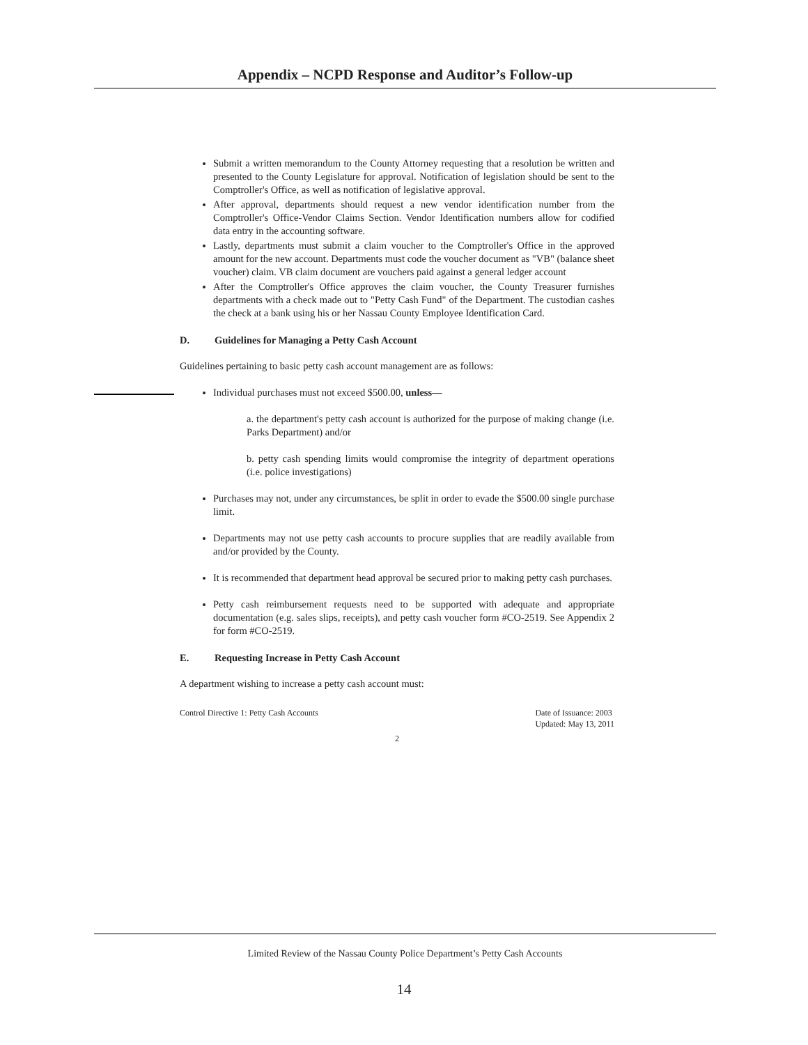Appendix – NCPD Response and Auditor’s Follow-up
Submit a written memorandum to the County Attorney requesting that a resolution be written and presented to the County Legislature for approval. Notification of legislation should be sent to the Comptroller's Office, as well as notification of legislative approval.
After approval, departments should request a new vendor identification number from the Comptroller's Office-Vendor Claims Section. Vendor Identification numbers allow for codified data entry in the accounting software.
Lastly, departments must submit a claim voucher to the Comptroller's Office in the approved amount for the new account. Departments must code the voucher document as "VB" (balance sheet voucher) claim. VB claim document are vouchers paid against a general ledger account
After the Comptroller's Office approves the claim voucher, the County Treasurer furnishes departments with a check made out to "Petty Cash Fund" of the Department. The custodian cashes the check at a bank using his or her Nassau County Employee Identification Card.
D. Guidelines for Managing a Petty Cash Account
Guidelines pertaining to basic petty cash account management are as follows:
Individual purchases must not exceed $500.00, unless—
a. the department's petty cash account is authorized for the purpose of making change (i.e. Parks Department) and/or
b. petty cash spending limits would compromise the integrity of department operations (i.e. police investigations)
Purchases may not, under any circumstances, be split in order to evade the $500.00 single purchase limit.
Departments may not use petty cash accounts to procure supplies that are readily available from and/or provided by the County.
It is recommended that department head approval be secured prior to making petty cash purchases.
Petty cash reimbursement requests need to be supported with adequate and appropriate documentation (e.g. sales slips, receipts), and petty cash voucher form #CO-2519. See Appendix 2 for form #CO-2519.
E. Requesting Increase in Petty Cash Account
A department wishing to increase a petty cash account must:
Control Directive 1: Petty Cash Accounts
Date of Issuance: 2003
Updated: May 13, 2011
2
Limited Review of the Nassau County Police Department’s Petty Cash Accounts
14